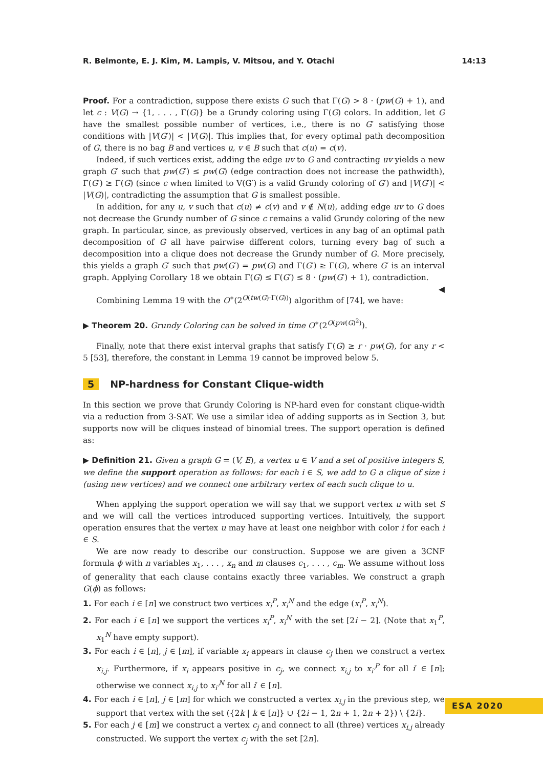R. Belmonte, E. J. Kim, M. Lampis, V. Mitsou, and Y. Otachi 14:13
Proof. For a contradiction, suppose there exists G such that Γ(G) > 8 · (pw(G) + 1), and let c : V(G) → {1, . . . , Γ(G)} be a Grundy coloring using Γ(G) colors. In addition, let G have the smallest possible number of vertices, i.e., there is no G′ satisfying those conditions with |V(G′)| < |V(G)|. This implies that, for every optimal path decomposition of G, there is no bag B and vertices u, v ∈ B such that c(u) = c(v).
Indeed, if such vertices exist, adding the edge uv to G and contracting uv yields a new graph G′ such that pw(G′) ≤ pw(G) (edge contraction does not increase the pathwidth), Γ(G′) ≥ Γ(G) (since c when limited to V(G′) is a valid Grundy coloring of G′) and |V(G′)| < |V(G)|, contradicting the assumption that G is smallest possible.
In addition, for any u, v such that c(u) ≠ c(v) and v ∉ N(u), adding edge uv to G does not decrease the Grundy number of G since c remains a valid Grundy coloring of the new graph. In particular, since, as previously observed, vertices in any bag of an optimal path decomposition of G all have pairwise different colors, turning every bag of such a decomposition into a clique does not decrease the Grundy number of G. More precisely, this yields a graph G′ such that pw(G′) = pw(G) and Γ(G′) ≥ Γ(G), where G′ is an interval graph. Applying Corollary 18 we obtain Γ(G) ≤ Γ(G′) ≤ 8 · (pw(G′) + 1), contradiction. ◀
Combining Lemma 19 with the O<sup>∗</sup>(2<sup>O(tw(G)·Γ(G))</sup>) algorithm of [74], we have:
▶ Theorem 20. Grundy Coloring can be solved in time O<sup>∗</sup>(2<sup>O(pw(G)<sup>2</sup>)</sup>).
Finally, note that there exist interval graphs that satisfy Γ(G) ≥ r · pw(G), for any r < 5 [53], therefore, the constant in Lemma 19 cannot be improved below 5.
5 NP-hardness for Constant Clique-width
In this section we prove that Grundy Coloring is NP-hard even for constant clique-width via a reduction from 3-SAT. We use a similar idea of adding supports as in Section 3, but supports now will be cliques instead of binomial trees. The support operation is defined as:
▶ Definition 21. Given a graph G = (V, E), a vertex u ∈ V and a set of positive integers S, we define the support operation as follows: for each i ∈ S, we add to G a clique of size i (using new vertices) and we connect one arbitrary vertex of each such clique to u.
When applying the support operation we will say that we support vertex u with set S and we will call the vertices introduced supporting vertices. Intuitively, the support operation ensures that the vertex u may have at least one neighbor with color i for each i ∈ S.
We are now ready to describe our construction. Suppose we are given a 3CNF formula ϕ with n variables x<sub>1</sub>, . . . , x<sub>n</sub> and m clauses c<sub>1</sub>, . . . , c<sub>m</sub>. We assume without loss of generality that each clause contains exactly three variables. We construct a graph G(ϕ) as follows:
1. For each i ∈ [n] we construct two vertices x<sub>i</sub><sup>P</sup>, x<sub>i</sub><sup>N</sup> and the edge (x<sub>i</sub><sup>P</sup>, x<sub>i</sub><sup>N</sup>).
2. For each i ∈ [n] we support the vertices x<sub>i</sub><sup>P</sup>, x<sub>i</sub><sup>N</sup> with the set [2i − 2]. (Note that x<sub>1</sub><sup>P</sup>, x<sub>1</sub><sup>N</sup> have empty support).
3. For each i ∈ [n], j ∈ [m], if variable x<sub>i</sub> appears in clause c<sub>j</sub> then we construct a vertex x<sub>i,j</sub>. Furthermore, if x<sub>i</sub> appears positive in c<sub>j</sub>, we connect x<sub>i,j</sub> to x<sub>i′</sub><sup>P</sup> for all i′ ∈ [n]; otherwise we connect x<sub>i,j</sub> to x<sub>i′</sub><sup>N</sup> for all i′ ∈ [n].
4. For each i ∈ [n], j ∈ [m] for which we constructed a vertex x<sub>i,j</sub> in the previous step, we support that vertex with the set ({2k | k ∈ [n]} ∪ {2i − 1, 2n + 1, 2n + 2}) \ {2i}.
5. For each j ∈ [m] we construct a vertex c<sub>j</sub> and connect to all (three) vertices x<sub>i,j</sub> already constructed. We support the vertex c<sub>j</sub> with the set [2n].
ESA 2020